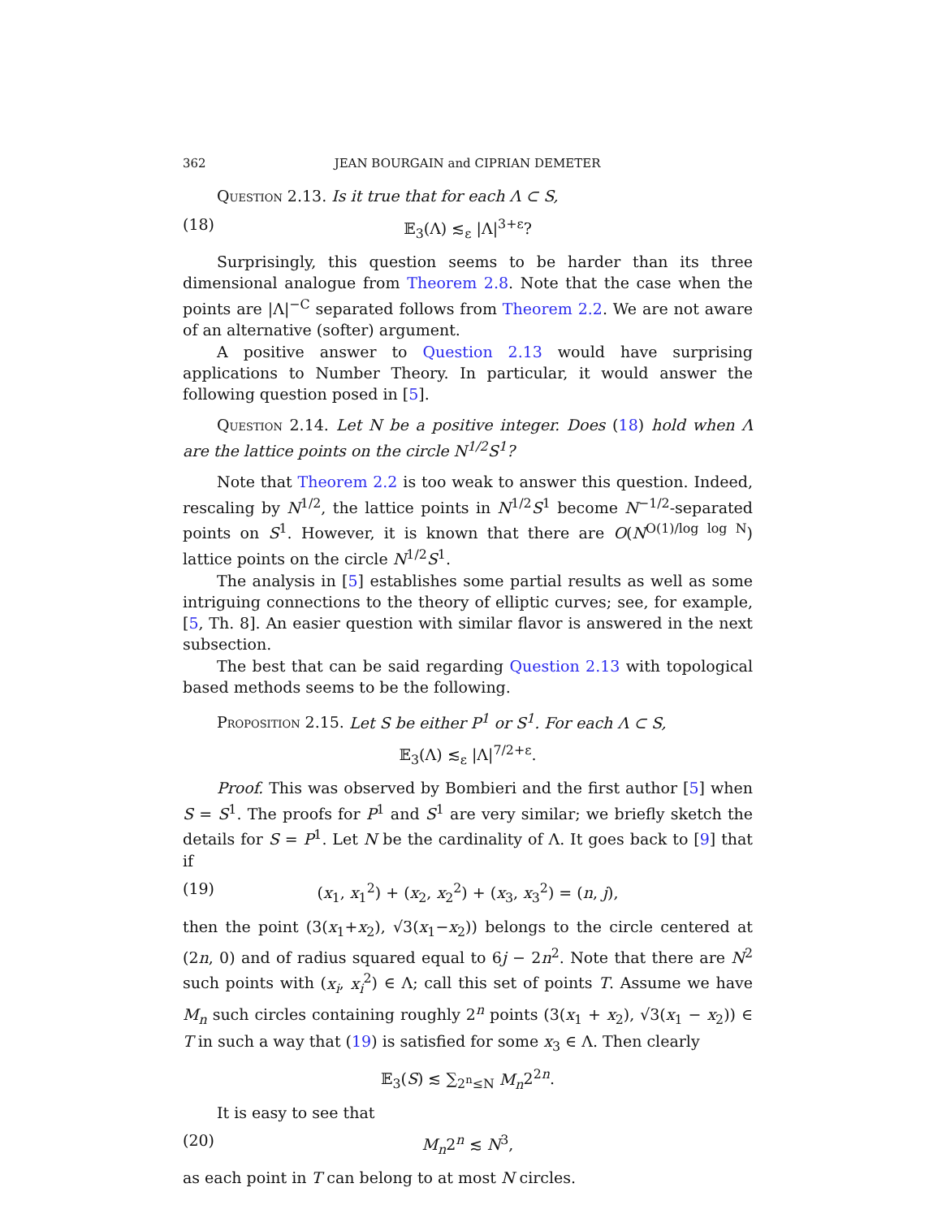362 JEAN BOURGAIN and CIPRIAN DEMETER
Question 2.13. Is it true that for each Λ ⊂ S,
(18) 𝔼<sub>3</sub>(Λ) ≲<sub>ε</sub> |Λ|<sup>3+ε</sup>?
Surprisingly, this question seems to be harder than its three dimensional analogue from Theorem 2.8. Note that the case when the points are |Λ|<sup>−C</sup> separated follows from Theorem 2.2. We are not aware of an alternative (softer) argument.
A positive answer to Question 2.13 would have surprising applications to Number Theory. In particular, it would answer the following question posed in [5].
Question 2.14. Let N be a positive integer. Does (18) hold when Λ are the lattice points on the circle N<sup>1/2</sup>S<sup>1</sup>?
Note that Theorem 2.2 is too weak to answer this question. Indeed, rescaling by N<sup>1/2</sup>, the lattice points in N<sup>1/2</sup>S<sup>1</sup> become N<sup>−1/2</sup>-separated points on S<sup>1</sup>. However, it is known that there are O(N<sup>O(1)/log log N</sup>) lattice points on the circle N<sup>1/2</sup>S<sup>1</sup>.
The analysis in [5] establishes some partial results as well as some intriguing connections to the theory of elliptic curves; see, for example, [5, Th. 8]. An easier question with similar flavor is answered in the next subsection.
The best that can be said regarding Question 2.13 with topological based methods seems to be the following.
Proposition 2.15. Let S be either P<sup>1</sup> or S<sup>1</sup>. For each Λ ⊂ S,
𝔼<sub>3</sub>(Λ) ≲<sub>ε</sub> |Λ|<sup>7/2+ε</sup>.
Proof. This was observed by Bombieri and the first author [5] when S = S<sup>1</sup>. The proofs for P<sup>1</sup> and S<sup>1</sup> are very similar; we briefly sketch the details for S = P<sup>1</sup>. Let N be the cardinality of Λ. It goes back to [9] that if
(19) (x<sub>1</sub>, x<sub>1</sub><sup>2</sup>) + (x<sub>2</sub>, x<sub>2</sub><sup>2</sup>) + (x<sub>3</sub>, x<sub>3</sub><sup>2</sup>) = (n, j),
then the point (3(x<sub>1</sub>+x<sub>2</sub>), √3(x<sub>1</sub>−x<sub>2</sub>)) belongs to the circle centered at (2n, 0) and of radius squared equal to 6j − 2n<sup>2</sup>. Note that there are N<sup>2</sup> such points with (x<sub>i</sub>, x<sub>i</sub><sup>2</sup>) ∈ Λ; call this set of points T. Assume we have M<sub>n</sub> such circles containing roughly 2<sup>n</sup> points (3(x<sub>1</sub> + x<sub>2</sub>), √3(x<sub>1</sub> − x<sub>2</sub>)) ∈ T in such a way that (19) is satisfied for some x<sub>3</sub> ∈ Λ. Then clearly
𝔼<sub>3</sub>(S) ≲ ∑<sub>2<sup>n</sup>≤N</sub> M<sub>n</sub>2<sup>2n</sup>.
It is easy to see that
(20) M<sub>n</sub>2<sup>n</sup> ≲ N<sup>3</sup>,
as each point in T can belong to at most N circles.